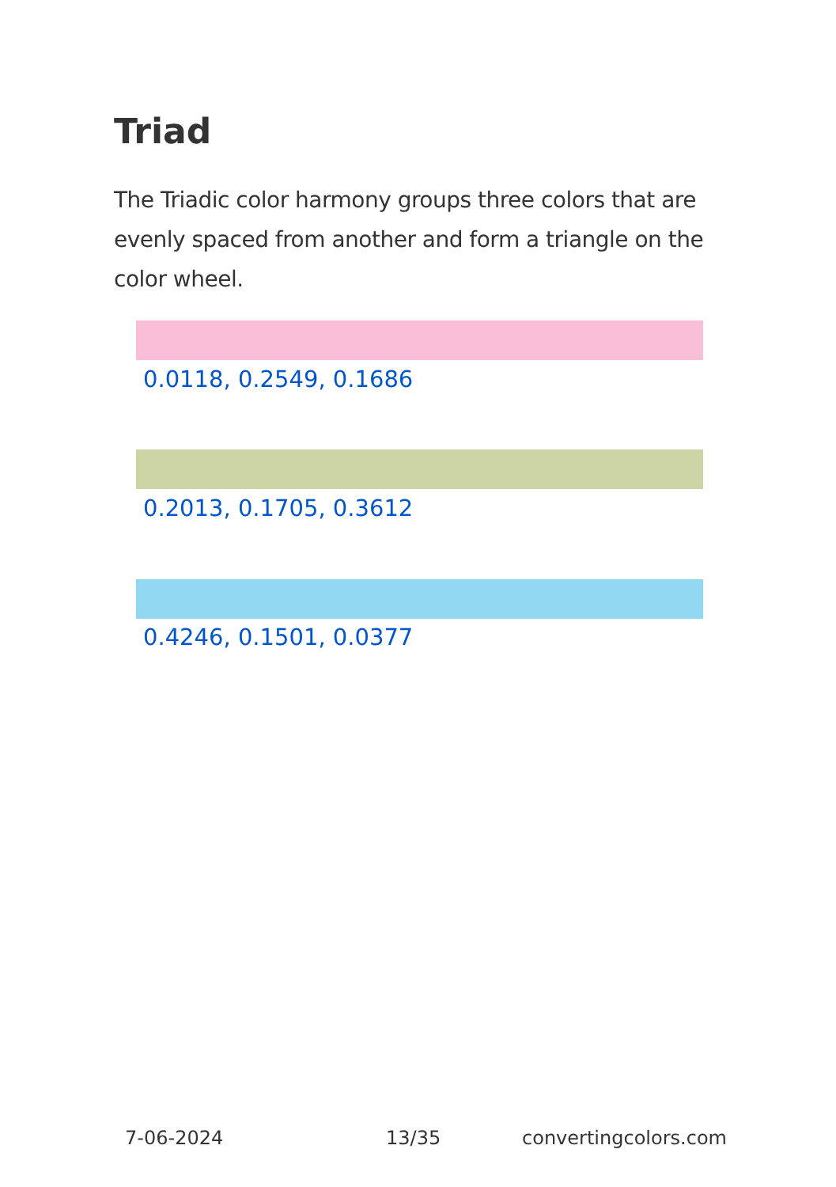Triad
The Triadic color harmony groups three colors that are evenly spaced from another and form a triangle on the color wheel.
0.0118, 0.2549, 0.1686
0.2013, 0.1705, 0.3612
0.4246, 0.1501, 0.0377
7-06-2024 13/35 convertingcolors.com